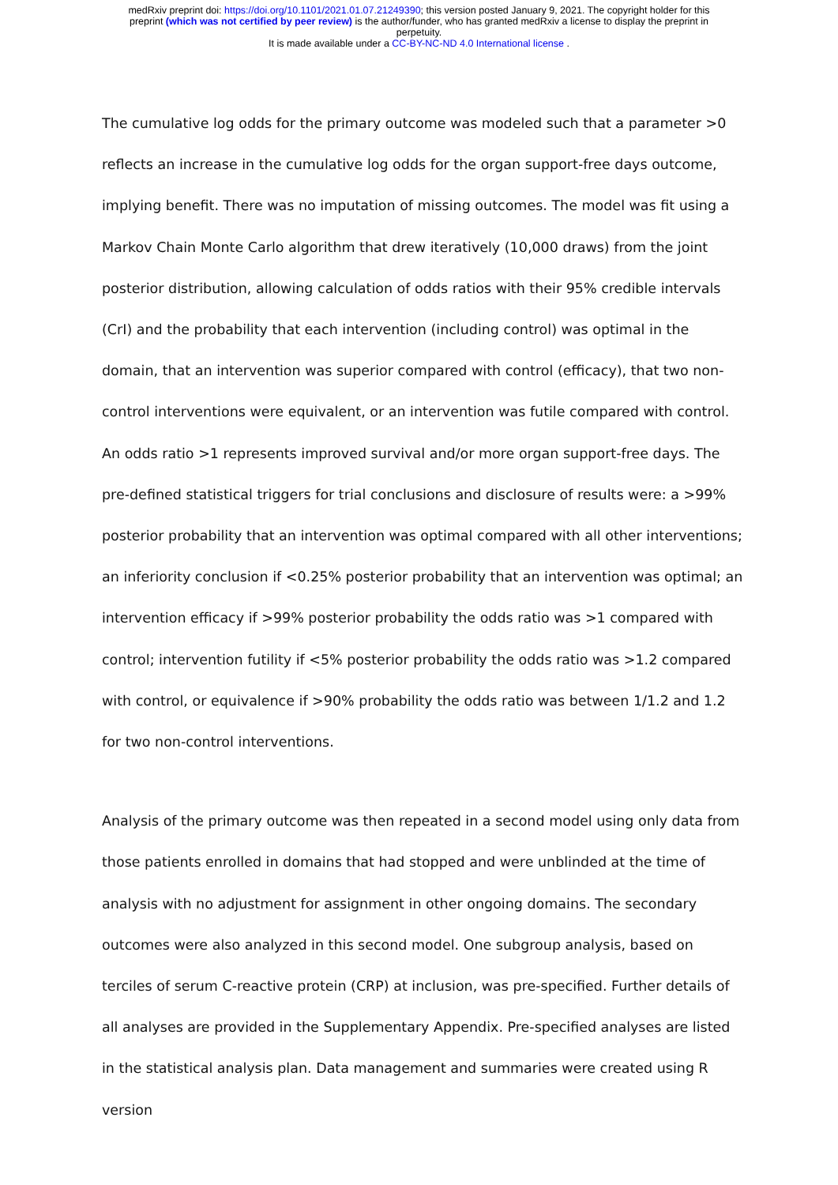medRxiv preprint doi: https://doi.org/10.1101/2021.01.07.21249390; this version posted January 9, 2021. The copyright holder for this
preprint (which was not certified by peer review) is the author/funder, who has granted medRxiv a license to display the preprint in
perpetuity.
It is made available under a CC-BY-NC-ND 4.0 International license .
The cumulative log odds for the primary outcome was modeled such that a parameter >0 reflects an increase in the cumulative log odds for the organ support-free days outcome, implying benefit. There was no imputation of missing outcomes. The model was fit using a Markov Chain Monte Carlo algorithm that drew iteratively (10,000 draws) from the joint posterior distribution, allowing calculation of odds ratios with their 95% credible intervals (CrI) and the probability that each intervention (including control) was optimal in the domain, that an intervention was superior compared with control (efficacy), that two non-control interventions were equivalent, or an intervention was futile compared with control. An odds ratio >1 represents improved survival and/or more organ support-free days. The pre-defined statistical triggers for trial conclusions and disclosure of results were: a >99% posterior probability that an intervention was optimal compared with all other interventions; an inferiority conclusion if <0.25% posterior probability that an intervention was optimal; an intervention efficacy if >99% posterior probability the odds ratio was >1 compared with control; intervention futility if <5% posterior probability the odds ratio was >1.2 compared with control, or equivalence if >90% probability the odds ratio was between 1/1.2 and 1.2 for two non-control interventions.
Analysis of the primary outcome was then repeated in a second model using only data from those patients enrolled in domains that had stopped and were unblinded at the time of analysis with no adjustment for assignment in other ongoing domains. The secondary outcomes were also analyzed in this second model. One subgroup analysis, based on terciles of serum C-reactive protein (CRP) at inclusion, was pre-specified. Further details of all analyses are provided in the Supplementary Appendix. Pre-specified analyses are listed in the statistical analysis plan. Data management and summaries were created using R version